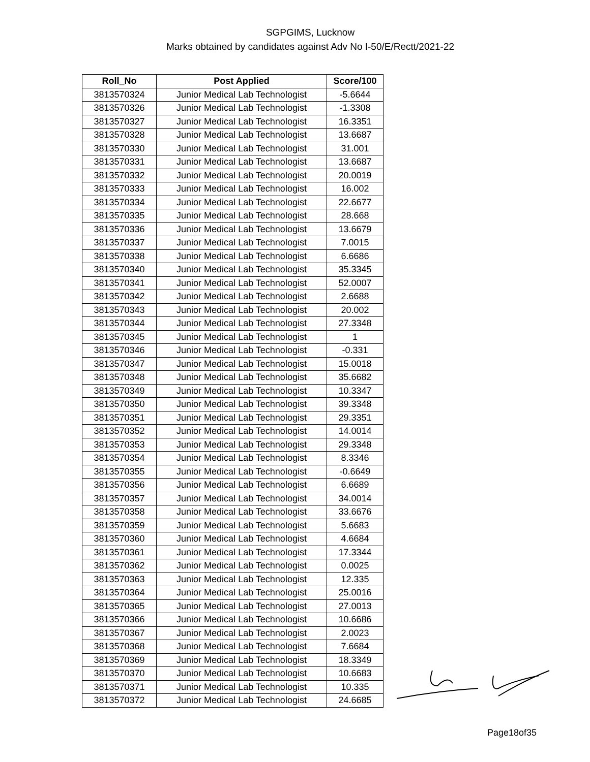SGPGIMS, Lucknow
Marks obtained by candidates against Adv No I-50/E/Rectt/2021-22
| Roll_No | Post Applied | Score/100 |
| --- | --- | --- |
| 3813570324 | Junior Medical Lab Technologist | -5.6644 |
| 3813570326 | Junior Medical Lab Technologist | -1.3308 |
| 3813570327 | Junior Medical Lab Technologist | 16.3351 |
| 3813570328 | Junior Medical Lab Technologist | 13.6687 |
| 3813570330 | Junior Medical Lab Technologist | 31.001 |
| 3813570331 | Junior Medical Lab Technologist | 13.6687 |
| 3813570332 | Junior Medical Lab Technologist | 20.0019 |
| 3813570333 | Junior Medical Lab Technologist | 16.002 |
| 3813570334 | Junior Medical Lab Technologist | 22.6677 |
| 3813570335 | Junior Medical Lab Technologist | 28.668 |
| 3813570336 | Junior Medical Lab Technologist | 13.6679 |
| 3813570337 | Junior Medical Lab Technologist | 7.0015 |
| 3813570338 | Junior Medical Lab Technologist | 6.6686 |
| 3813570340 | Junior Medical Lab Technologist | 35.3345 |
| 3813570341 | Junior Medical Lab Technologist | 52.0007 |
| 3813570342 | Junior Medical Lab Technologist | 2.6688 |
| 3813570343 | Junior Medical Lab Technologist | 20.002 |
| 3813570344 | Junior Medical Lab Technologist | 27.3348 |
| 3813570345 | Junior Medical Lab Technologist | 1 |
| 3813570346 | Junior Medical Lab Technologist | -0.331 |
| 3813570347 | Junior Medical Lab Technologist | 15.0018 |
| 3813570348 | Junior Medical Lab Technologist | 35.6682 |
| 3813570349 | Junior Medical Lab Technologist | 10.3347 |
| 3813570350 | Junior Medical Lab Technologist | 39.3348 |
| 3813570351 | Junior Medical Lab Technologist | 29.3351 |
| 3813570352 | Junior Medical Lab Technologist | 14.0014 |
| 3813570353 | Junior Medical Lab Technologist | 29.3348 |
| 3813570354 | Junior Medical Lab Technologist | 8.3346 |
| 3813570355 | Junior Medical Lab Technologist | -0.6649 |
| 3813570356 | Junior Medical Lab Technologist | 6.6689 |
| 3813570357 | Junior Medical Lab Technologist | 34.0014 |
| 3813570358 | Junior Medical Lab Technologist | 33.6676 |
| 3813570359 | Junior Medical Lab Technologist | 5.6683 |
| 3813570360 | Junior Medical Lab Technologist | 4.6684 |
| 3813570361 | Junior Medical Lab Technologist | 17.3344 |
| 3813570362 | Junior Medical Lab Technologist | 0.0025 |
| 3813570363 | Junior Medical Lab Technologist | 12.335 |
| 3813570364 | Junior Medical Lab Technologist | 25.0016 |
| 3813570365 | Junior Medical Lab Technologist | 27.0013 |
| 3813570366 | Junior Medical Lab Technologist | 10.6686 |
| 3813570367 | Junior Medical Lab Technologist | 2.0023 |
| 3813570368 | Junior Medical Lab Technologist | 7.6684 |
| 3813570369 | Junior Medical Lab Technologist | 18.3349 |
| 3813570370 | Junior Medical Lab Technologist | 10.6683 |
| 3813570371 | Junior Medical Lab Technologist | 10.335 |
| 3813570372 | Junior Medical Lab Technologist | 24.6685 |
Page18of35